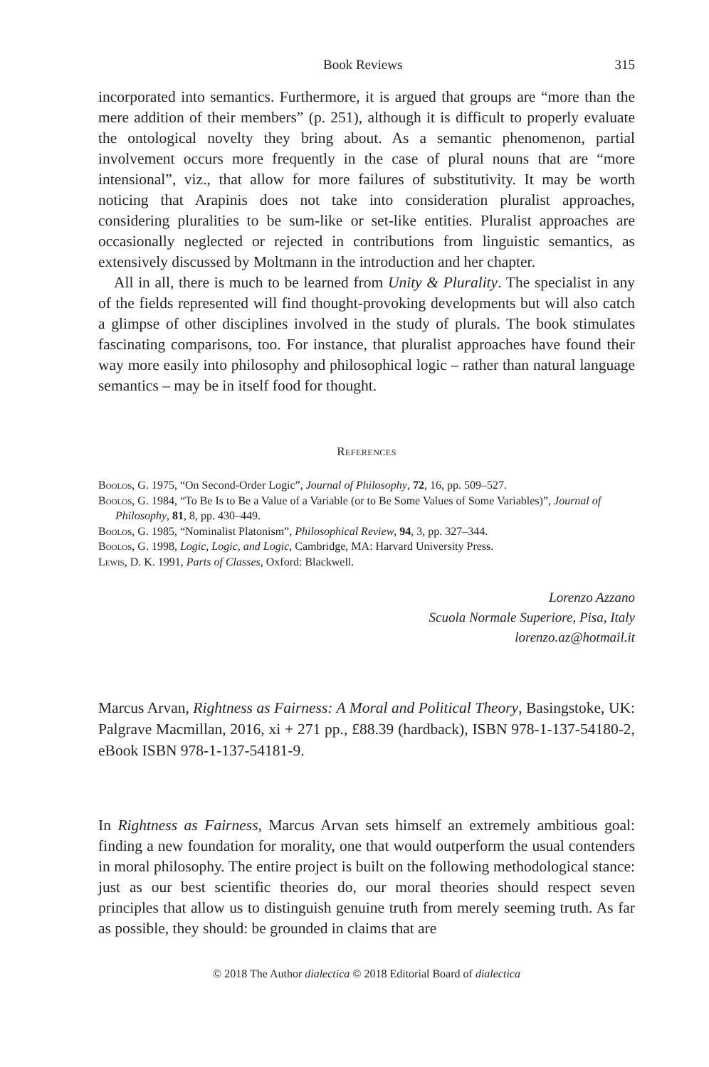Book Reviews 315
incorporated into semantics. Furthermore, it is argued that groups are “more than the mere addition of their members” (p. 251), although it is difficult to properly evaluate the ontological novelty they bring about. As a semantic phenomenon, partial involvement occurs more frequently in the case of plural nouns that are “more intensional”, viz., that allow for more failures of substitutivity. It may be worth noticing that Arapinis does not take into consideration pluralist approaches, considering pluralities to be sum-like or set-like entities. Pluralist approaches are occasionally neglected or rejected in contributions from linguistic semantics, as extensively discussed by Moltmann in the introduction and her chapter.
All in all, there is much to be learned from Unity & Plurality. The specialist in any of the fields represented will find thought-provoking developments but will also catch a glimpse of other disciplines involved in the study of plurals. The book stimulates fascinating comparisons, too. For instance, that pluralist approaches have found their way more easily into philosophy and philosophical logic – rather than natural language semantics – may be in itself food for thought.
References
Boolos, G. 1975, “On Second-Order Logic”, Journal of Philosophy, 72, 16, pp. 509–527.
Boolos, G. 1984, “To Be Is to Be a Value of a Variable (or to Be Some Values of Some Variables)”, Journal of Philosophy, 81, 8, pp. 430–449.
Boolos, G. 1985, “Nominalist Platonism”, Philosophical Review, 94, 3, pp. 327–344.
Boolos, G. 1998, Logic, Logic, and Logic, Cambridge, MA: Harvard University Press.
Lewis, D. K. 1991, Parts of Classes, Oxford: Blackwell.
Lorenzo Azzano
Scuola Normale Superiore, Pisa, Italy
lorenzo.az@hotmail.it
Marcus Arvan, Rightness as Fairness: A Moral and Political Theory, Basingstoke, UK: Palgrave Macmillan, 2016, xi + 271 pp., £88.39 (hardback), ISBN 978-1-137-54180-2, eBook ISBN 978-1-137-54181-9.
In Rightness as Fairness, Marcus Arvan sets himself an extremely ambitious goal: finding a new foundation for morality, one that would outperform the usual contenders in moral philosophy. The entire project is built on the following methodological stance: just as our best scientific theories do, our moral theories should respect seven principles that allow us to distinguish genuine truth from merely seeming truth. As far as possible, they should: be grounded in claims that are
© 2018 The Author dialectica © 2018 Editorial Board of dialectica